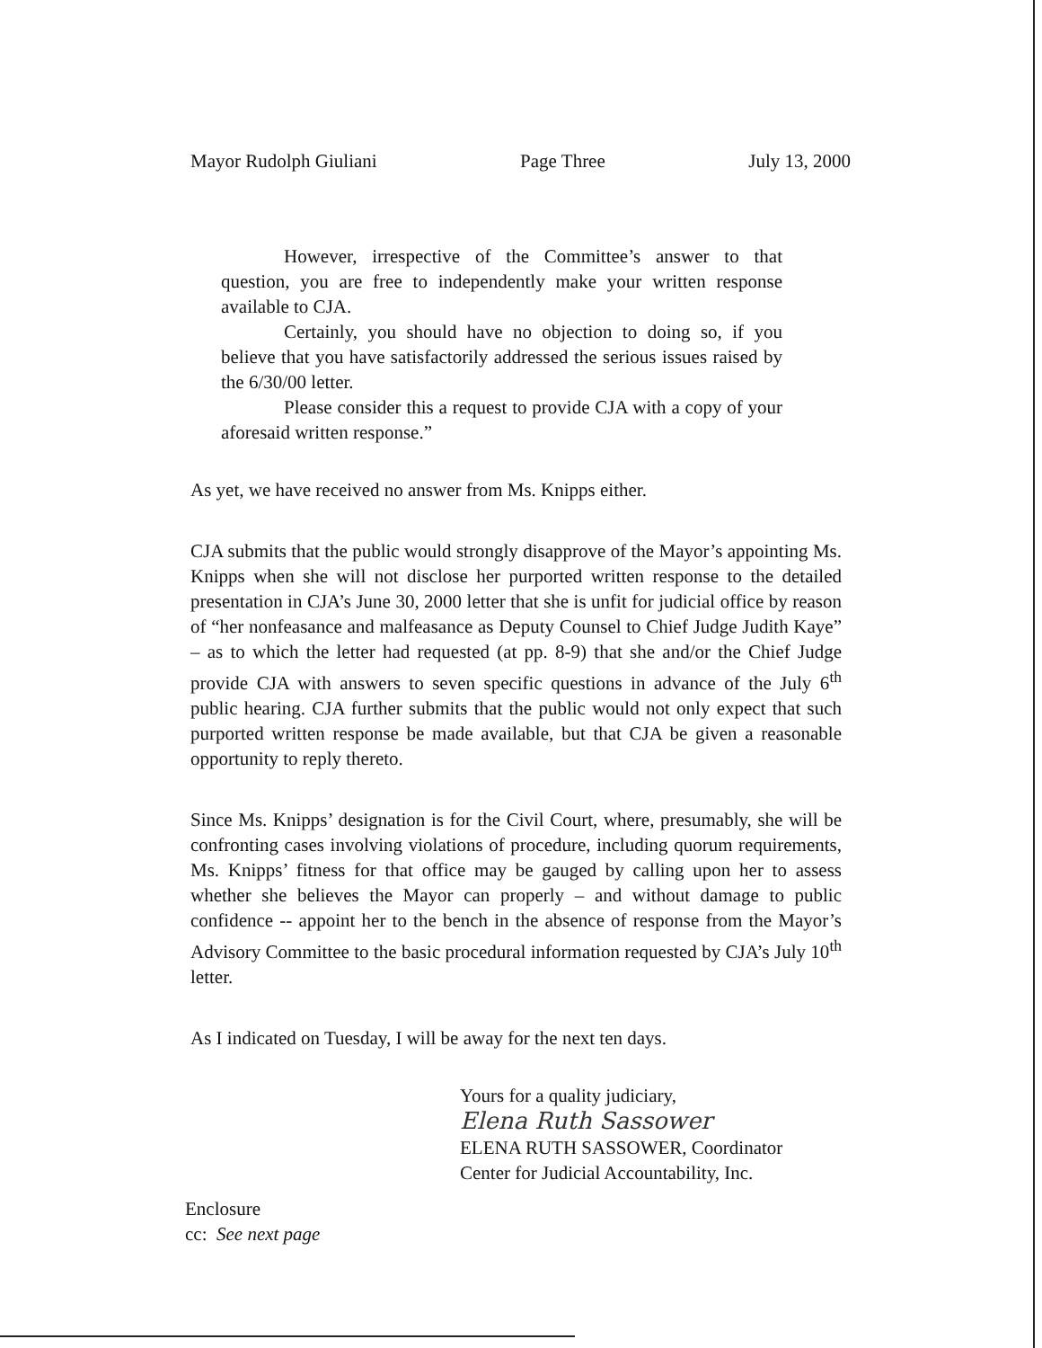Mayor Rudolph Giuliani Page Three July 13, 2000
However, irrespective of the Committee’s answer to that question, you are free to independently make your written response available to CJA.
Certainly, you should have no objection to doing so, if you believe that you have satisfactorily addressed the serious issues raised by the 6/30/00 letter.
Please consider this a request to provide CJA with a copy of your aforesaid written response.”
As yet, we have received no answer from Ms. Knipps either.
CJA submits that the public would strongly disapprove of the Mayor’s appointing Ms. Knipps when she will not disclose her purported written response to the detailed presentation in CJA’s June 30, 2000 letter that she is unfit for judicial office by reason of “her nonfeasance and malfeasance as Deputy Counsel to Chief Judge Judith Kaye” – as to which the letter had requested (at pp. 8-9) that she and/or the Chief Judge provide CJA with answers to seven specific questions in advance of the July 6<sup>th</sup> public hearing. CJA further submits that the public would not only expect that such purported written response be made available, but that CJA be given a reasonable opportunity to reply thereto.
Since Ms. Knipps’ designation is for the Civil Court, where, presumably, she will be confronting cases involving violations of procedure, including quorum requirements, Ms. Knipps’ fitness for that office may be gauged by calling upon her to assess whether she believes the Mayor can properly – and without damage to public confidence -- appoint her to the bench in the absence of response from the Mayor’s Advisory Committee to the basic procedural information requested by CJA’s July 10<sup>th</sup> letter.
As I indicated on Tuesday, I will be away for the next ten days.
Yours for a quality judiciary,
Elena Ruth Sassower
ELENA RUTH SASSOWER, Coordinator
Center for Judicial Accountability, Inc.
Enclosure
cc: See next page